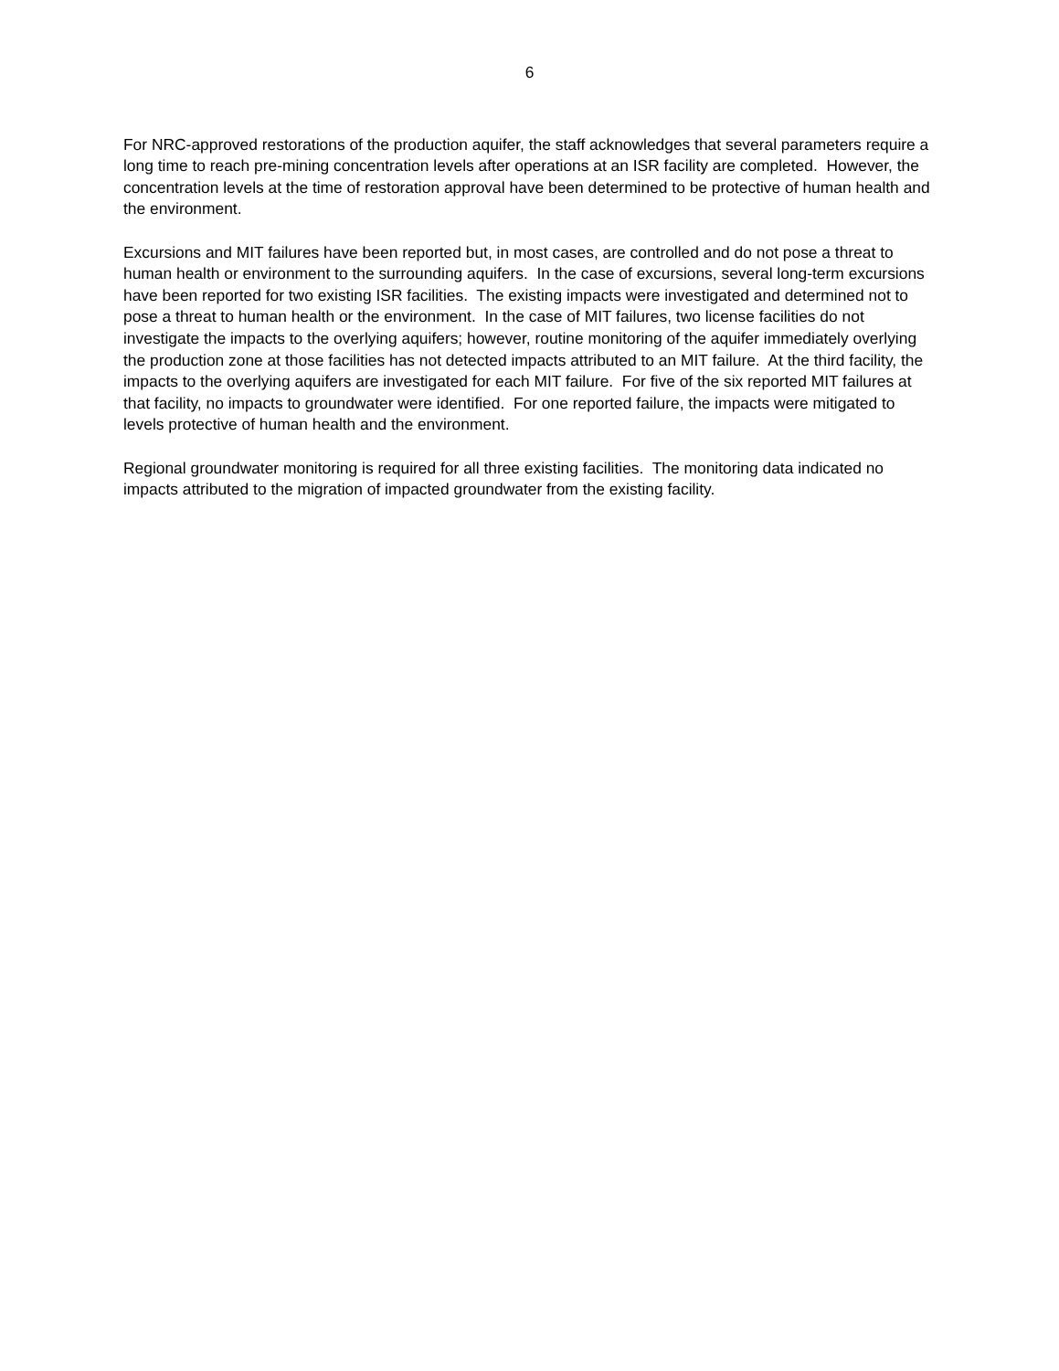6
For NRC-approved restorations of the production aquifer, the staff acknowledges that several parameters require a long time to reach pre-mining concentration levels after operations at an ISR facility are completed. However, the concentration levels at the time of restoration approval have been determined to be protective of human health and the environment.
Excursions and MIT failures have been reported but, in most cases, are controlled and do not pose a threat to human health or environment to the surrounding aquifers. In the case of excursions, several long-term excursions have been reported for two existing ISR facilities. The existing impacts were investigated and determined not to pose a threat to human health or the environment. In the case of MIT failures, two license facilities do not investigate the impacts to the overlying aquifers; however, routine monitoring of the aquifer immediately overlying the production zone at those facilities has not detected impacts attributed to an MIT failure. At the third facility, the impacts to the overlying aquifers are investigated for each MIT failure. For five of the six reported MIT failures at that facility, no impacts to groundwater were identified. For one reported failure, the impacts were mitigated to levels protective of human health and the environment.
Regional groundwater monitoring is required for all three existing facilities. The monitoring data indicated no impacts attributed to the migration of impacted groundwater from the existing facility.